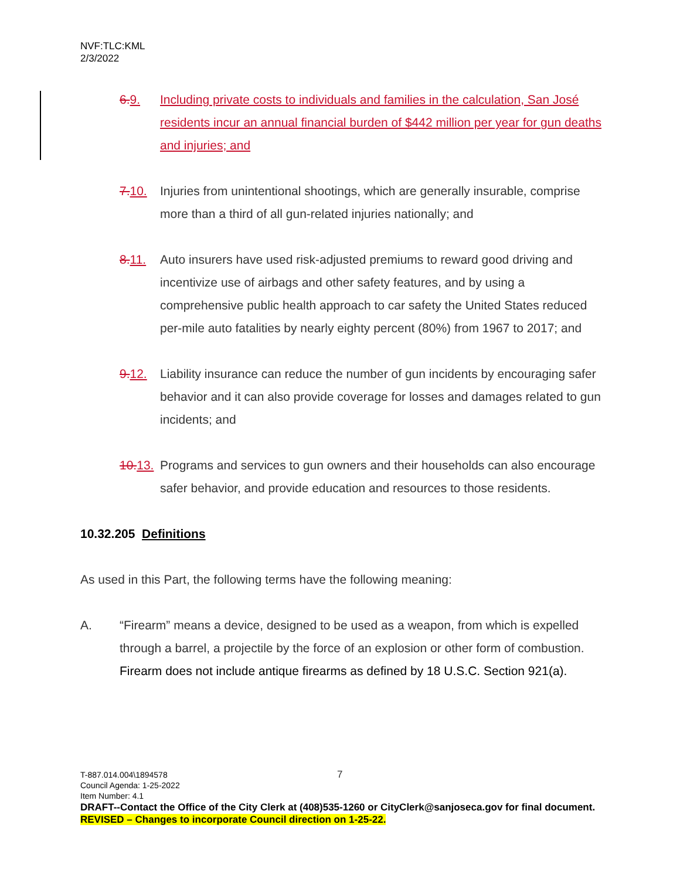NVF:TLC:KML
2/3/2022
6. 9. Including private costs to individuals and families in the calculation, San José residents incur an annual financial burden of $442 million per year for gun deaths and injuries; and
7. 10.
Injuries from unintentional shootings, which are generally insurable, comprise more than a third of all gun-related injuries nationally; and
8. 11.
Auto insurers have used risk-adjusted premiums to reward good driving and incentivize use of airbags and other safety features, and by using a comprehensive public health approach to car safety the United States reduced per-mile auto fatalities by nearly eighty percent (80%) from 1967 to 2017; and
9. 12.
Liability insurance can reduce the number of gun incidents by encouraging safer behavior and it can also provide coverage for losses and damages related to gun incidents; and
10. 13.
Programs and services to gun owners and their households can also encourage safer behavior, and provide education and resources to those residents.
10.32.205 Definitions
As used in this Part, the following terms have the following meaning:
A. “Firearm” means a device, designed to be used as a weapon, from which is expelled through a barrel, a projectile by the force of an explosion or other form of combustion. Firearm does not include antique firearms as defined by 18 U.S.C. Section 921(a).
7
T-887.014.004\1894578
Council Agenda: 1-25-2022
Item Number: 4.1
DRAFT--Contact the Office of the City Clerk at (408)535-1260 or CityClerk@sanjoseca.gov for final document.
REVISED – Changes to incorporate Council direction on 1-25-22.